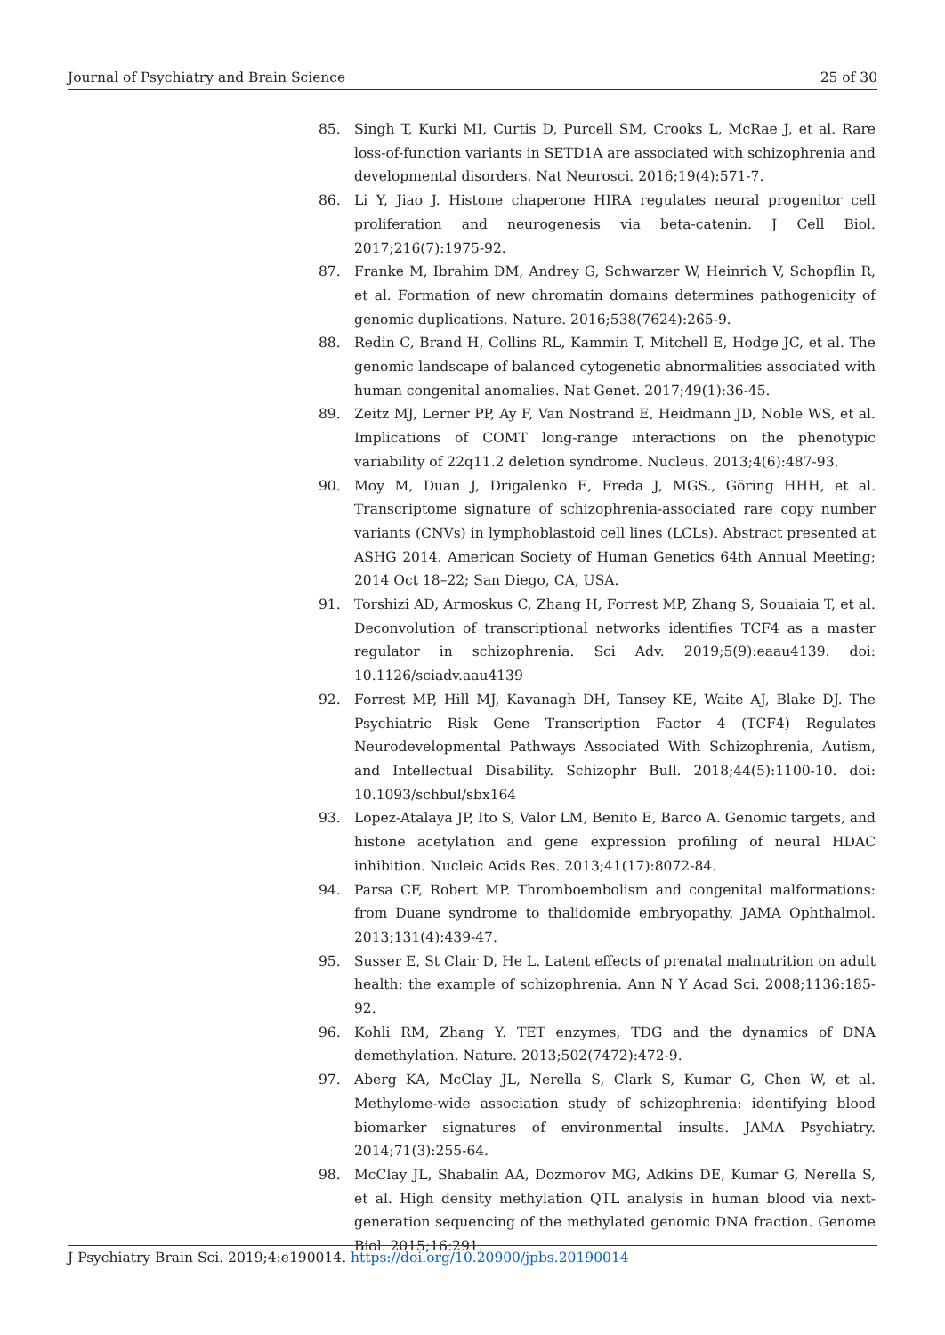Journal of Psychiatry and Brain Science 25 of 30
85. Singh T, Kurki MI, Curtis D, Purcell SM, Crooks L, McRae J, et al. Rare loss-of-function variants in SETD1A are associated with schizophrenia and developmental disorders. Nat Neurosci. 2016;19(4):571-7.
86. Li Y, Jiao J. Histone chaperone HIRA regulates neural progenitor cell proliferation and neurogenesis via beta-catenin. J Cell Biol. 2017;216(7):1975-92.
87. Franke M, Ibrahim DM, Andrey G, Schwarzer W, Heinrich V, Schopflin R, et al. Formation of new chromatin domains determines pathogenicity of genomic duplications. Nature. 2016;538(7624):265-9.
88. Redin C, Brand H, Collins RL, Kammin T, Mitchell E, Hodge JC, et al. The genomic landscape of balanced cytogenetic abnormalities associated with human congenital anomalies. Nat Genet. 2017;49(1):36-45.
89. Zeitz MJ, Lerner PP, Ay F, Van Nostrand E, Heidmann JD, Noble WS, et al. Implications of COMT long-range interactions on the phenotypic variability of 22q11.2 deletion syndrome. Nucleus. 2013;4(6):487-93.
90. Moy M, Duan J, Drigalenko E, Freda J, MGS., Göring HHH, et al. Transcriptome signature of schizophrenia-associated rare copy number variants (CNVs) in lymphoblastoid cell lines (LCLs). Abstract presented at ASHG 2014. American Society of Human Genetics 64th Annual Meeting; 2014 Oct 18–22; San Diego, CA, USA.
91. Torshizi AD, Armoskus C, Zhang H, Forrest MP, Zhang S, Souaiaia T, et al. Deconvolution of transcriptional networks identifies TCF4 as a master regulator in schizophrenia. Sci Adv. 2019;5(9):eaau4139. doi: 10.1126/sciadv.aau4139
92. Forrest MP, Hill MJ, Kavanagh DH, Tansey KE, Waite AJ, Blake DJ. The Psychiatric Risk Gene Transcription Factor 4 (TCF4) Regulates Neurodevelopmental Pathways Associated With Schizophrenia, Autism, and Intellectual Disability. Schizophr Bull. 2018;44(5):1100-10. doi: 10.1093/schbul/sbx164
93. Lopez-Atalaya JP, Ito S, Valor LM, Benito E, Barco A. Genomic targets, and histone acetylation and gene expression profiling of neural HDAC inhibition. Nucleic Acids Res. 2013;41(17):8072-84.
94. Parsa CF, Robert MP. Thromboembolism and congenital malformations: from Duane syndrome to thalidomide embryopathy. JAMA Ophthalmol. 2013;131(4):439-47.
95. Susser E, St Clair D, He L. Latent effects of prenatal malnutrition on adult health: the example of schizophrenia. Ann N Y Acad Sci. 2008;1136:185-92.
96. Kohli RM, Zhang Y. TET enzymes, TDG and the dynamics of DNA demethylation. Nature. 2013;502(7472):472-9.
97. Aberg KA, McClay JL, Nerella S, Clark S, Kumar G, Chen W, et al. Methylome-wide association study of schizophrenia: identifying blood biomarker signatures of environmental insults. JAMA Psychiatry. 2014;71(3):255-64.
98. McClay JL, Shabalin AA, Dozmorov MG, Adkins DE, Kumar G, Nerella S, et al. High density methylation QTL analysis in human blood via next-generation sequencing of the methylated genomic DNA fraction. Genome Biol. 2015;16:291.
J Psychiatry Brain Sci. 2019;4:e190014. https://doi.org/10.20900/jpbs.20190014